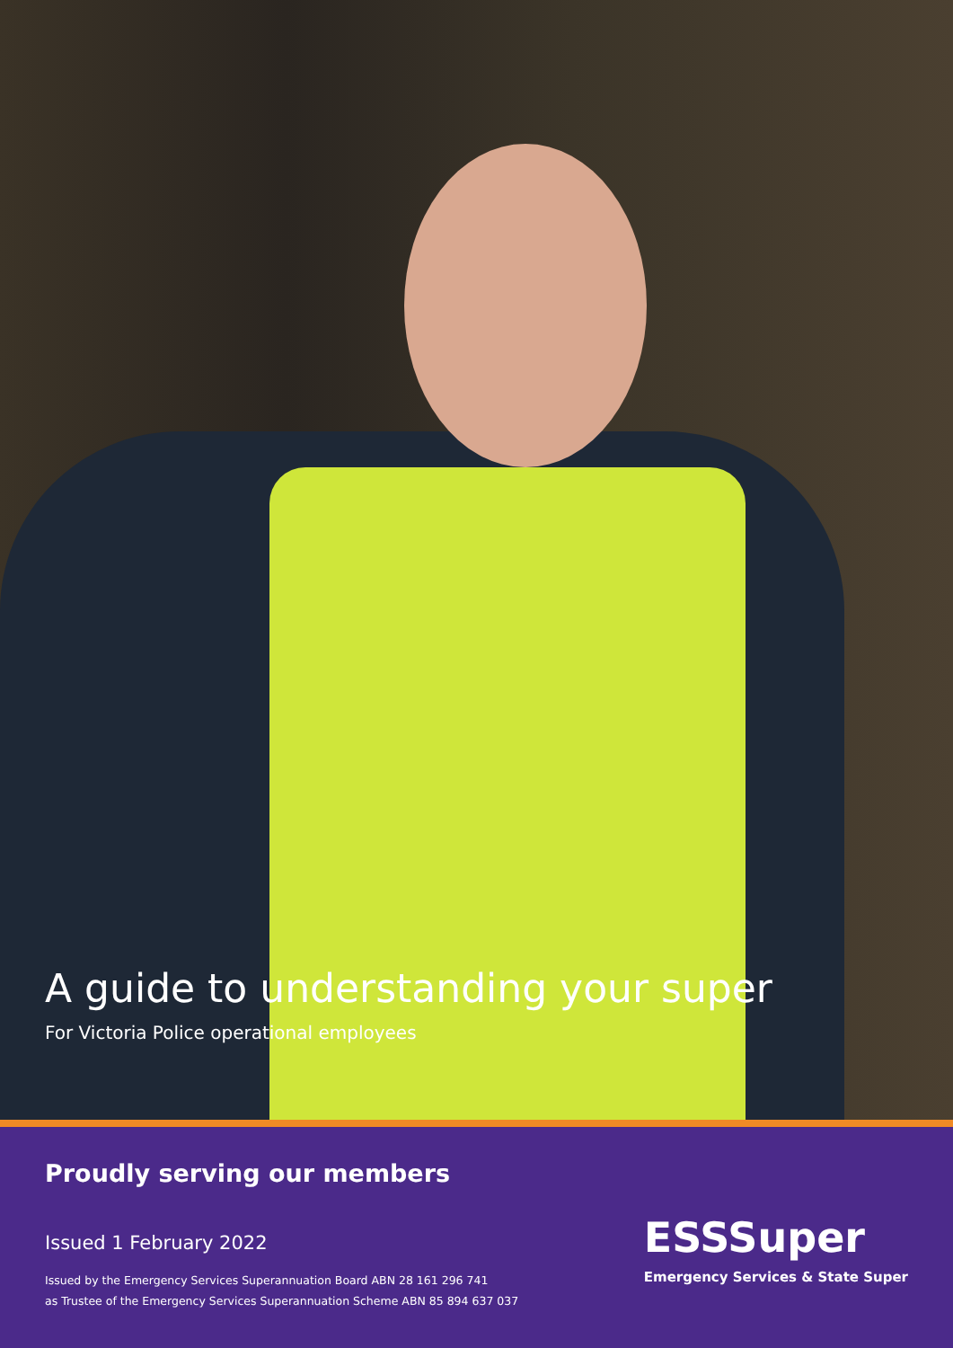A guide to understanding your super
For Victoria Police operational employees
Proudly serving our members
Issued 1 February 2022
Issued by the Emergency Services Superannuation Board ABN 28 161 296 741
as Trustee of the Emergency Services Superannuation Scheme ABN 85 894 637 037
ESSSuper
Emergency Services & State Super